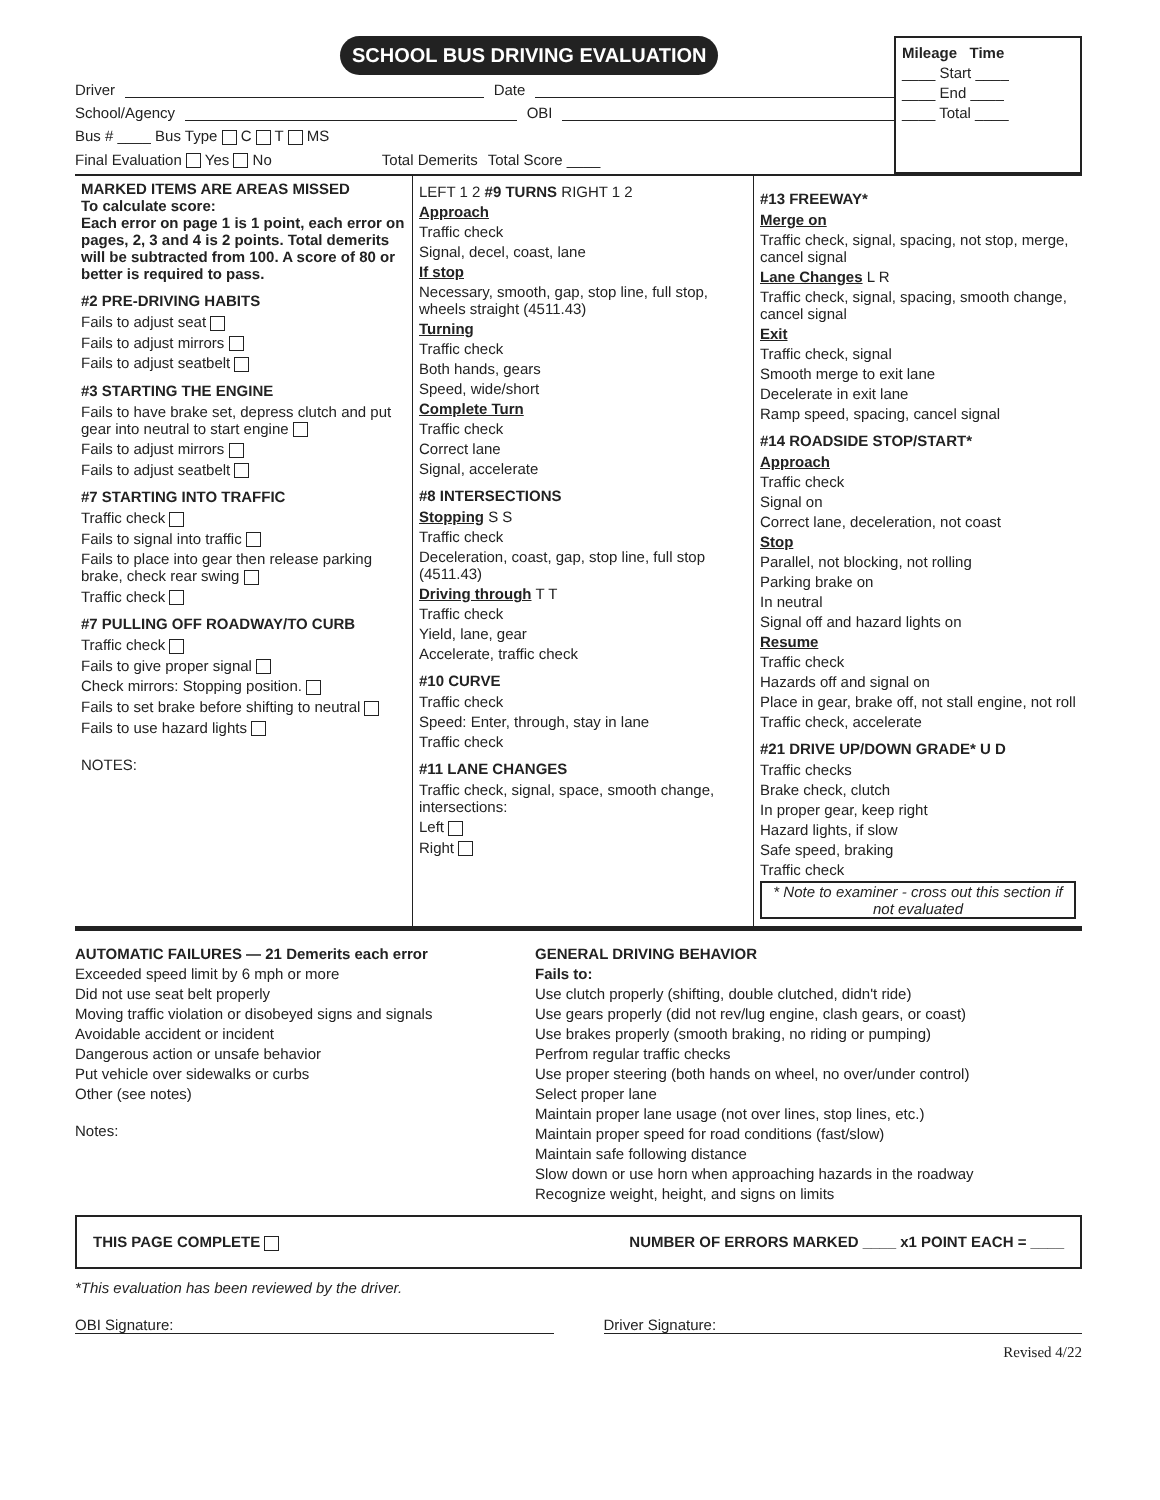SCHOOL BUS DRIVING EVALUATION
Driver Date
School/Agency OBI
Bus # ____ Bus Type C T MS
Final Evaluation Yes No Total Demerits Total Score ____
Mileage Time
____ Start ____
____ End ____
____ Total ____
MARKED ITEMS ARE AREAS MISSED
To calculate score:
Each error on page 1 is 1 point, each error on pages, 2, 3 and 4 is 2 points. Total demerits will be subtracted from 100. A score of 80 or better is required to pass.
#2 PRE-DRIVING HABITS
Fails to adjust seat
Fails to adjust mirrors
Fails to adjust seatbelt
#3 STARTING THE ENGINE
Fails to have brake set, depress clutch and put gear into neutral to start engine
Fails to adjust mirrors
Fails to adjust seatbelt
#7 STARTING INTO TRAFFIC
Traffic check
Fails to signal into traffic
Fails to place into gear then release parking brake, check rear swing
Traffic check
#7 PULLING OFF ROADWAY/TO CURB
Traffic check
Fails to give proper signal
Check mirrors: Stopping position.
Fails to set brake before shifting to neutral
Fails to use hazard lights
NOTES:
LEFT 1 2 #9 TURNS RIGHT 1 2
Approach
Traffic check
Signal, decel, coast, lane
If stop
Necessary, smooth, gap, stop line, full stop, wheels straight (4511.43)
Turning
Traffic check
Both hands, gears
Speed, wide/short
Complete Turn
Traffic check
Correct lane
Signal, accelerate
#8 INTERSECTIONS
Stopping S S
Traffic check
Deceleration, coast, gap, stop line, full stop (4511.43)
Driving through T T
Traffic check
Yield, lane, gear
Accelerate, traffic check
#10 CURVE
Traffic check
Speed: Enter, through, stay in lane
Traffic check
#11 LANE CHANGES
Traffic check, signal, space, smooth change, intersections:
Left
Right
#13 FREEWAY*
Merge on
Traffic check, signal, spacing, not stop, merge, cancel signal
Lane Changes L R
Traffic check, signal, spacing, smooth change, cancel signal
Exit
Traffic check, signal
Smooth merge to exit lane
Decelerate in exit lane
Ramp speed, spacing, cancel signal
#14 ROADSIDE STOP/START*
Approach
Traffic check
Signal on
Correct lane, deceleration, not coast
Stop
Parallel, not blocking, not rolling
Parking brake on
In neutral
Signal off and hazard lights on
Resume
Traffic check
Hazards off and signal on
Place in gear, brake off, not stall engine, not roll
Traffic check, accelerate
#21 DRIVE UP/DOWN GRADE* U D
Traffic checks
Brake check, clutch
In proper gear, keep right
Hazard lights, if slow
Safe speed, braking
Traffic check
* Note to examiner - cross out this section if not evaluated
AUTOMATIC FAILURES — 21 Demerits each error
Exceeded speed limit by 6 mph or more
Did not use seat belt properly
Moving traffic violation or disobeyed signs and signals
Avoidable accident or incident
Dangerous action or unsafe behavior
Put vehicle over sidewalks or curbs
Other (see notes)
Notes:
GENERAL DRIVING BEHAVIOR
Fails to:
Use clutch properly (shifting, double clutched, didn't ride)
Use gears properly (did not rev/lug engine, clash gears, or coast)
Use brakes properly (smooth braking, no riding or pumping)
Perfrom regular traffic checks
Use proper steering (both hands on wheel, no over/under control)
Select proper lane
Maintain proper lane usage (not over lines, stop lines, etc.)
Maintain proper speed for road conditions (fast/slow)
Maintain safe following distance
Slow down or use horn when approaching hazards in the roadway
Recognize weight, height, and signs on limits
THIS PAGE COMPLETE NUMBER OF ERRORS MARKED ____ x1 POINT EACH = ____
*This evaluation has been reviewed by the driver.
OBI Signature: Driver Signature:
Revised 4/22